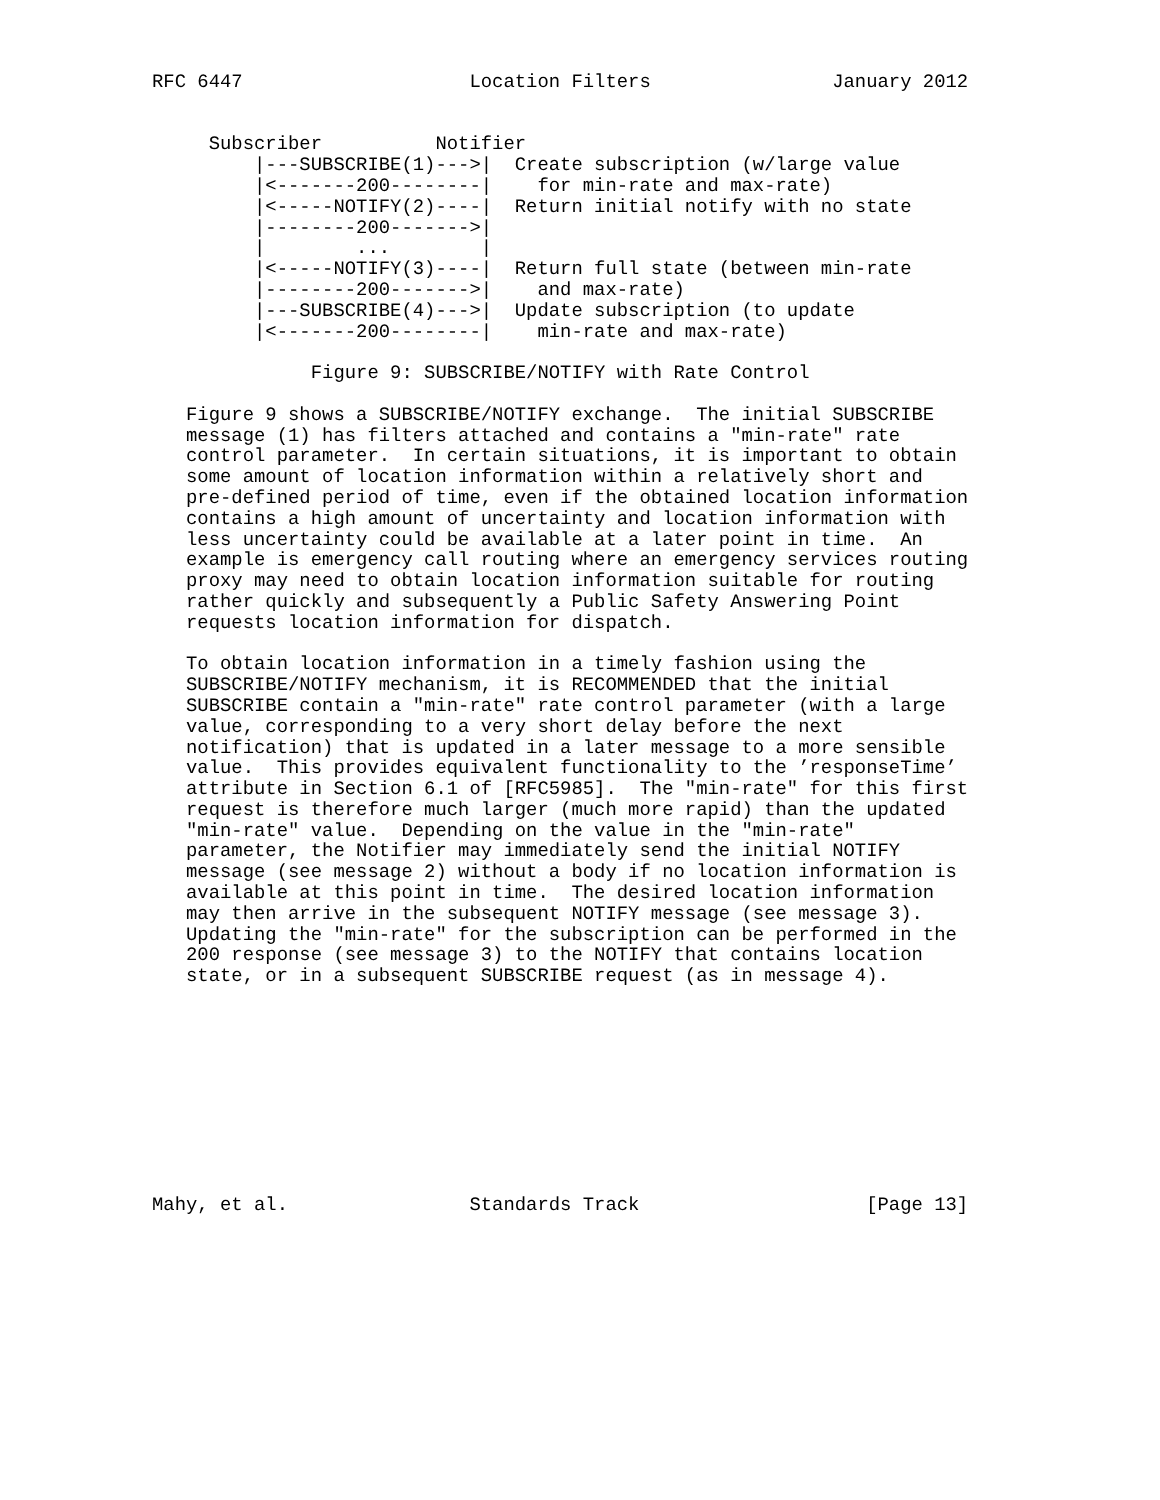RFC 6447                    Location Filters                January 2012


     Subscriber          Notifier
         |---SUBSCRIBE(1)--->|  Create subscription (w/large value
         |<-------200--------|    for min-rate and max-rate)
         |<-----NOTIFY(2)----|  Return initial notify with no state
         |--------200------->|
         |        ...        |
         |<-----NOTIFY(3)----|  Return full state (between min-rate
         |--------200------->|    and max-rate)
         |---SUBSCRIBE(4)--->|  Update subscription (to update
         |<-------200--------|    min-rate and max-rate)

              Figure 9: SUBSCRIBE/NOTIFY with Rate Control

   Figure 9 shows a SUBSCRIBE/NOTIFY exchange.  The initial SUBSCRIBE
   message (1) has filters attached and contains a "min-rate" rate
   control parameter.  In certain situations, it is important to obtain
   some amount of location information within a relatively short and
   pre-defined period of time, even if the obtained location information
   contains a high amount of uncertainty and location information with
   less uncertainty could be available at a later point in time.  An
   example is emergency call routing where an emergency services routing
   proxy may need to obtain location information suitable for routing
   rather quickly and subsequently a Public Safety Answering Point
   requests location information for dispatch.

   To obtain location information in a timely fashion using the
   SUBSCRIBE/NOTIFY mechanism, it is RECOMMENDED that the initial
   SUBSCRIBE contain a "min-rate" rate control parameter (with a large
   value, corresponding to a very short delay before the next
   notification) that is updated in a later message to a more sensible
   value.  This provides equivalent functionality to the ’responseTime’
   attribute in Section 6.1 of [RFC5985].  The "min-rate" for this first
   request is therefore much larger (much more rapid) than the updated
   "min-rate" value.  Depending on the value in the "min-rate"
   parameter, the Notifier may immediately send the initial NOTIFY
   message (see message 2) without a body if no location information is
   available at this point in time.  The desired location information
   may then arrive in the subsequent NOTIFY message (see message 3).
   Updating the "min-rate" for the subscription can be performed in the
   200 response (see message 3) to the NOTIFY that contains location
   state, or in a subsequent SUBSCRIBE request (as in message 4).










Mahy, et al.                Standards Track                    [Page 13]